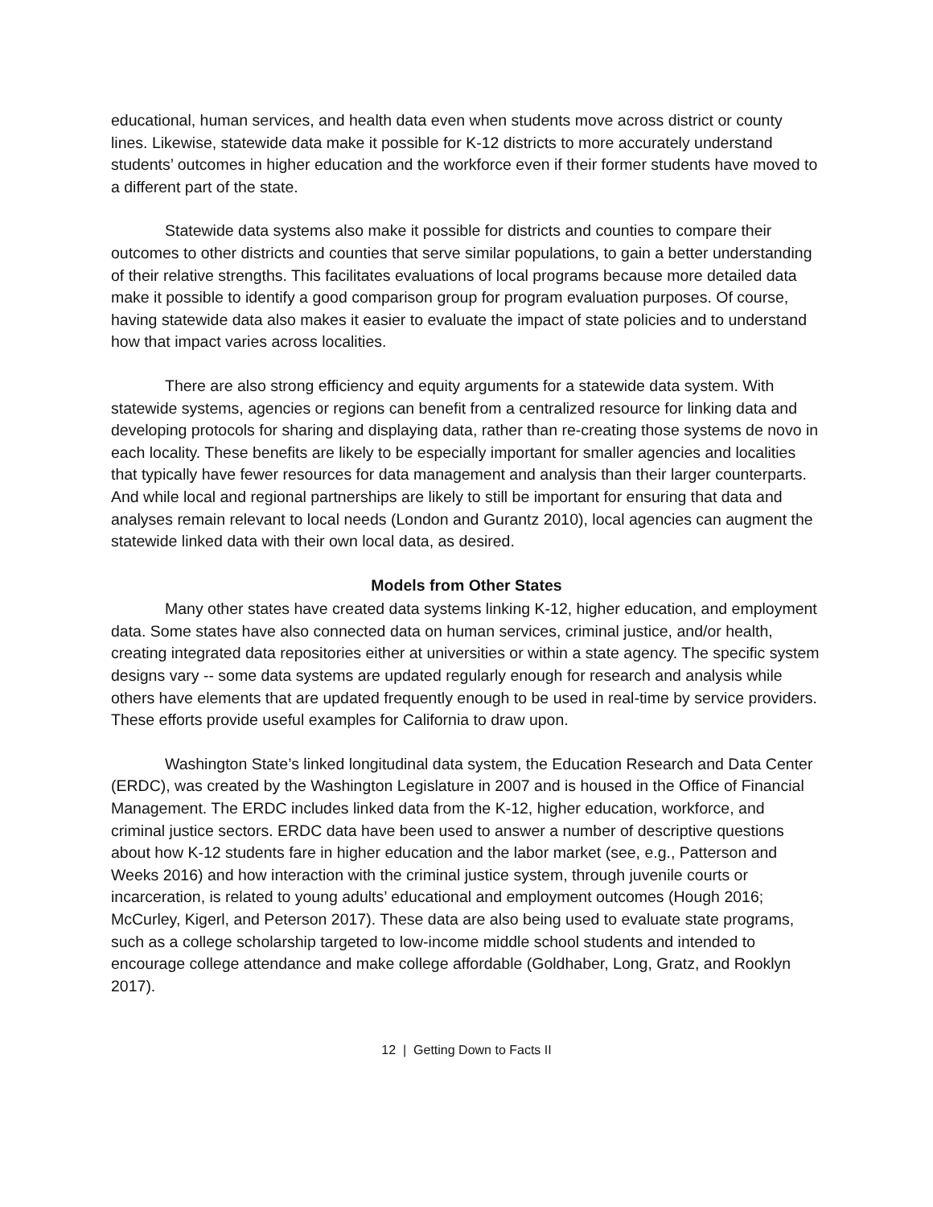educational, human services, and health data even when students move across district or county lines. Likewise, statewide data make it possible for K-12 districts to more accurately understand students’ outcomes in higher education and the workforce even if their former students have moved to a different part of the state.
Statewide data systems also make it possible for districts and counties to compare their outcomes to other districts and counties that serve similar populations, to gain a better understanding of their relative strengths. This facilitates evaluations of local programs because more detailed data make it possible to identify a good comparison group for program evaluation purposes. Of course, having statewide data also makes it easier to evaluate the impact of state policies and to understand how that impact varies across localities.
There are also strong efficiency and equity arguments for a statewide data system. With statewide systems, agencies or regions can benefit from a centralized resource for linking data and developing protocols for sharing and displaying data, rather than re-creating those systems de novo in each locality. These benefits are likely to be especially important for smaller agencies and localities that typically have fewer resources for data management and analysis than their larger counterparts. And while local and regional partnerships are likely to still be important for ensuring that data and analyses remain relevant to local needs (London and Gurantz 2010), local agencies can augment the statewide linked data with their own local data, as desired.
Models from Other States
Many other states have created data systems linking K-12, higher education, and employment data. Some states have also connected data on human services, criminal justice, and/or health, creating integrated data repositories either at universities or within a state agency. The specific system designs vary -- some data systems are updated regularly enough for research and analysis while others have elements that are updated frequently enough to be used in real-time by service providers. These efforts provide useful examples for California to draw upon.
Washington State’s linked longitudinal data system, the Education Research and Data Center (ERDC), was created by the Washington Legislature in 2007 and is housed in the Office of Financial Management. The ERDC includes linked data from the K-12, higher education, workforce, and criminal justice sectors. ERDC data have been used to answer a number of descriptive questions about how K-12 students fare in higher education and the labor market (see, e.g., Patterson and Weeks 2016) and how interaction with the criminal justice system, through juvenile courts or incarceration, is related to young adults’ educational and employment outcomes (Hough 2016; McCurley, Kigerl, and Peterson 2017). These data are also being used to evaluate state programs, such as a college scholarship targeted to low-income middle school students and intended to encourage college attendance and make college affordable (Goldhaber, Long, Gratz, and Rooklyn 2017).
12 | Getting Down to Facts II